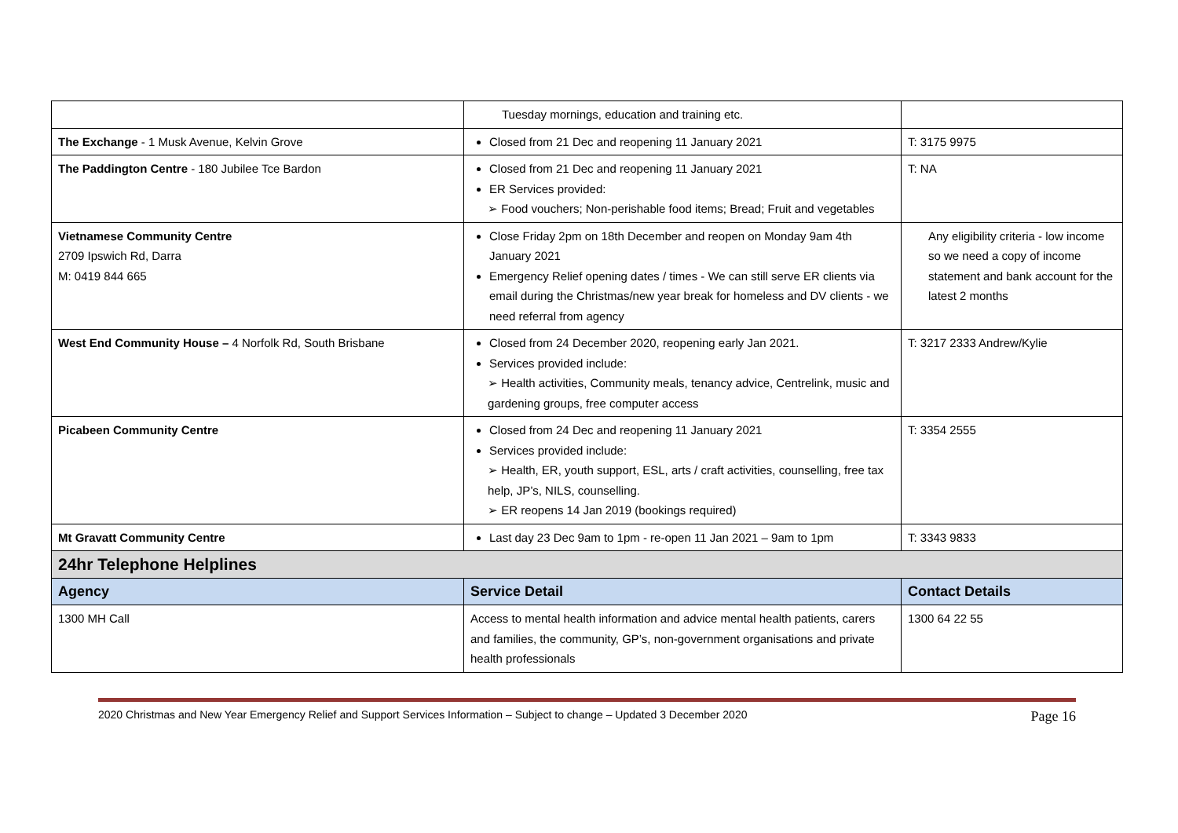| | Tuesday mornings, education and training etc. | |
| The Exchange - 1 Musk Avenue, Kelvin Grove | Closed from 21 Dec and reopening 11 January 2021 | T: 3175 9975 |
| The Paddington Centre - 180 Jubilee Tce Bardon | Closed from 21 Dec and reopening 11 January 2021 ER Services provided: ➢ Food vouchers; Non-perishable food items; Bread; Fruit and vegetables | T: NA |
| Vietnamese Community Centre 2709 Ipswich Rd, Darra M: 0419 844 665 | Close Friday 2pm on 18th December and reopen on Monday 9am 4th January 2021 Emergency Relief opening dates / times - We can still serve ER clients via email during the Christmas/new year break for homeless and DV clients - we need referral from agency | Any eligibility criteria - low income so we need a copy of income statement and bank account for the latest 2 months |
| West End Community House – 4 Norfolk Rd, South Brisbane | Closed from 24 December 2020, reopening early Jan 2021. Services provided include: ➢ Health activities, Community meals, tenancy advice, Centrelink, music and gardening groups, free computer access | T: 3217 2333 Andrew/Kylie |
| Picabeen Community Centre | Closed from 24 Dec and reopening 11 January 2021 Services provided include: ➢ Health, ER, youth support, ESL, arts / craft activities, counselling, free tax help, JP’s, NILS, counselling. ➢ ER reopens 14 Jan 2019 (bookings required) | T: 3354 2555 |
| Mt Gravatt Community Centre | Last day 23 Dec 9am to 1pm - re-open 11 Jan 2021 – 9am to 1pm | T: 3343 9833 |
| 24hr Telephone Helplines | | |
| Agency | Service Detail | Contact Details |
| 1300 MH Call | Access to mental health information and advice mental health patients, carers and families, the community, GP’s, non-government organisations and private health professionals | 1300 64 22 55 |
2020 Christmas and New Year Emergency Relief and Support Services Information – Subject to change – Updated 3 December 2020 Page 16